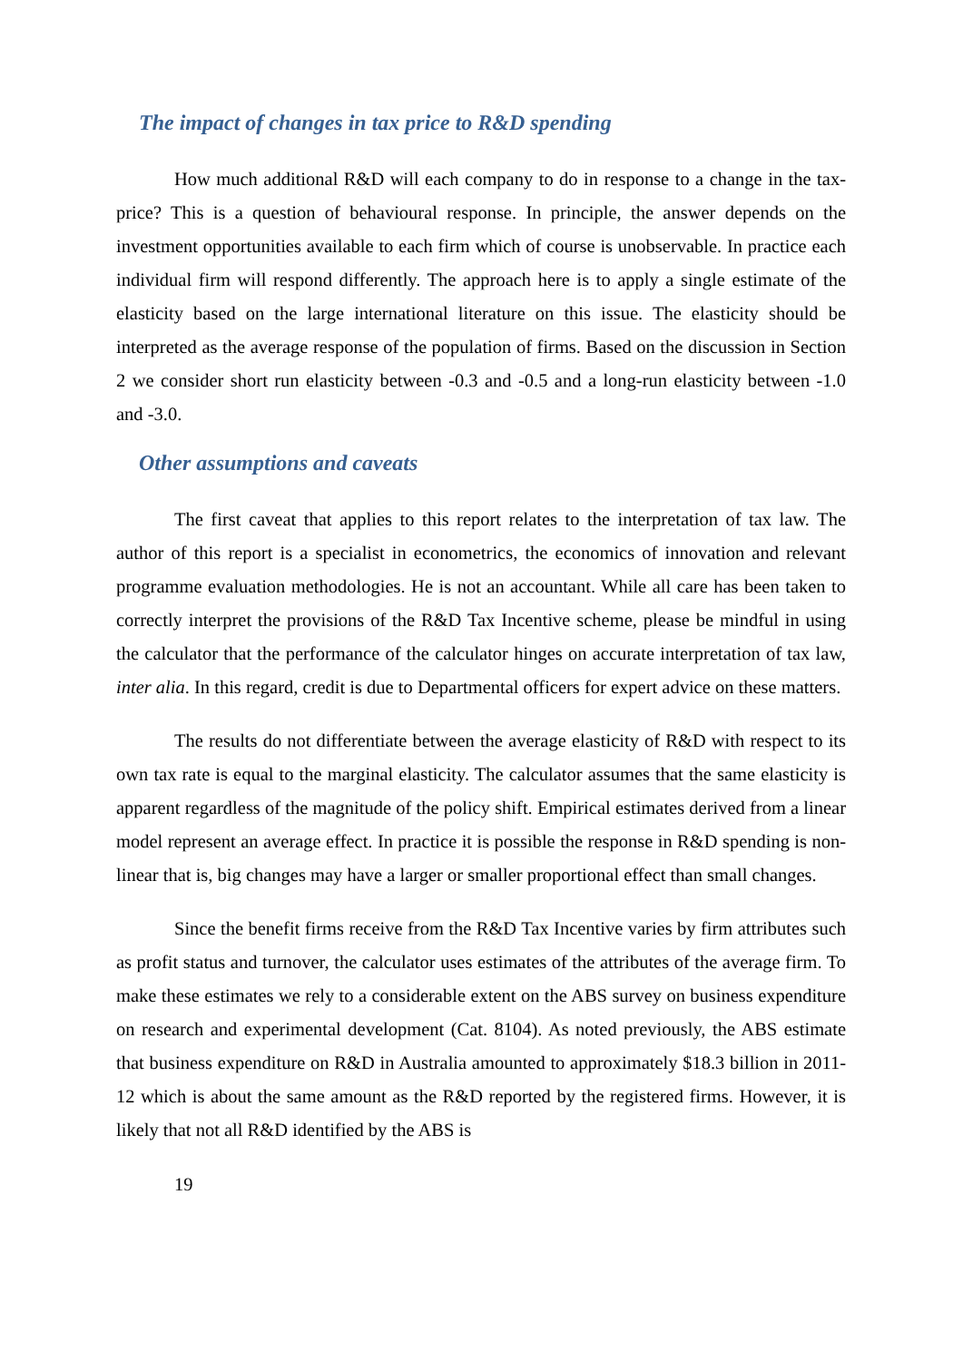The impact of changes in tax price to R&D spending
How much additional R&D will each company to do in response to a change in the tax-price? This is a question of behavioural response. In principle, the answer depends on the investment opportunities available to each firm which of course is unobservable. In practice each individual firm will respond differently. The approach here is to apply a single estimate of the elasticity based on the large international literature on this issue. The elasticity should be interpreted as the average response of the population of firms. Based on the discussion in Section 2 we consider short run elasticity between -0.3 and -0.5 and a long-run elasticity between -1.0 and -3.0.
Other assumptions and caveats
The first caveat that applies to this report relates to the interpretation of tax law. The author of this report is a specialist in econometrics, the economics of innovation and relevant programme evaluation methodologies. He is not an accountant. While all care has been taken to correctly interpret the provisions of the R&D Tax Incentive scheme, please be mindful in using the calculator that the performance of the calculator hinges on accurate interpretation of tax law, inter alia. In this regard, credit is due to Departmental officers for expert advice on these matters.
The results do not differentiate between the average elasticity of R&D with respect to its own tax rate is equal to the marginal elasticity. The calculator assumes that the same elasticity is apparent regardless of the magnitude of the policy shift. Empirical estimates derived from a linear model represent an average effect. In practice it is possible the response in R&D spending is non-linear that is, big changes may have a larger or smaller proportional effect than small changes.
Since the benefit firms receive from the R&D Tax Incentive varies by firm attributes such as profit status and turnover, the calculator uses estimates of the attributes of the average firm. To make these estimates we rely to a considerable extent on the ABS survey on business expenditure on research and experimental development (Cat. 8104). As noted previously, the ABS estimate that business expenditure on R&D in Australia amounted to approximately $18.3 billion in 2011-12 which is about the same amount as the R&D reported by the registered firms. However, it is likely that not all R&D identified by the ABS is
19